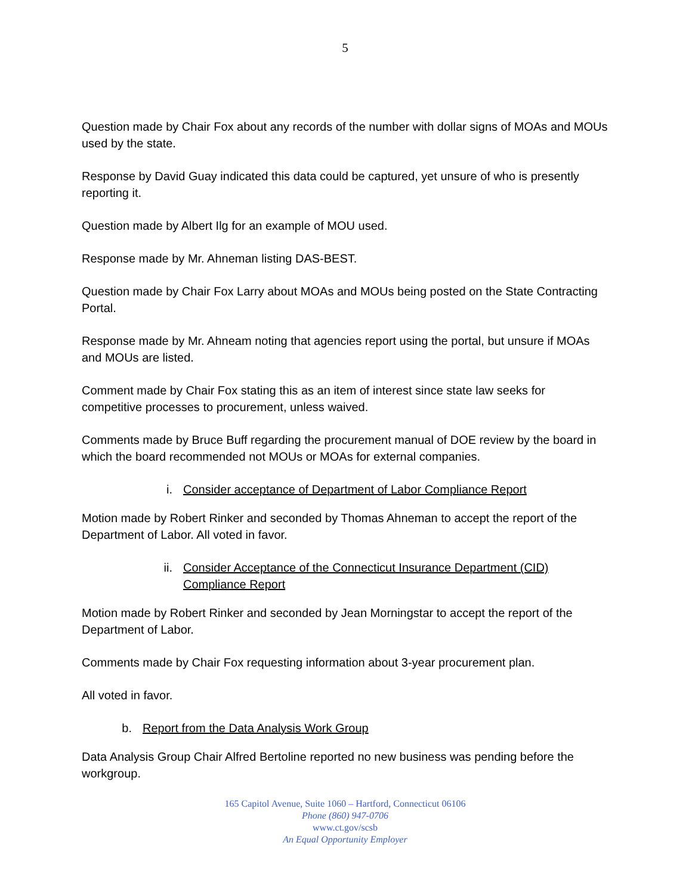5
Question made by Chair Fox about any records of the number with dollar signs of MOAs and MOUs used by the state.
Response by David Guay indicated this data could be captured, yet unsure of who is presently reporting it.
Question made by Albert Ilg for an example of MOU used.
Response made by Mr. Ahneman listing DAS-BEST.
Question made by Chair Fox Larry about MOAs and MOUs being posted on the State Contracting Portal.
Response made by Mr. Ahneam noting that agencies report using the portal, but unsure if MOAs and MOUs are listed.
Comment made by Chair Fox stating this as an item of interest since state law seeks for competitive processes to procurement, unless waived.
Comments made by Bruce Buff regarding the procurement manual of DOE review by the board in which the board recommended not MOUs or MOAs for external companies.
i. Consider acceptance of Department of Labor Compliance Report
Motion made by Robert Rinker and seconded by Thomas Ahneman to accept the report of the Department of Labor. All voted in favor.
ii. Consider Acceptance of the Connecticut Insurance Department (CID) Compliance Report
Motion made by Robert Rinker and seconded by Jean Morningstar to accept the report of the Department of Labor.
Comments made by Chair Fox requesting information about 3-year procurement plan.
All voted in favor.
b. Report from the Data Analysis Work Group
Data Analysis Group Chair Alfred Bertoline reported no new business was pending before the workgroup.
165 Capitol Avenue, Suite 1060 – Hartford, Connecticut 06106
Phone (860) 947-0706
www.ct.gov/scsb
An Equal Opportunity Employer